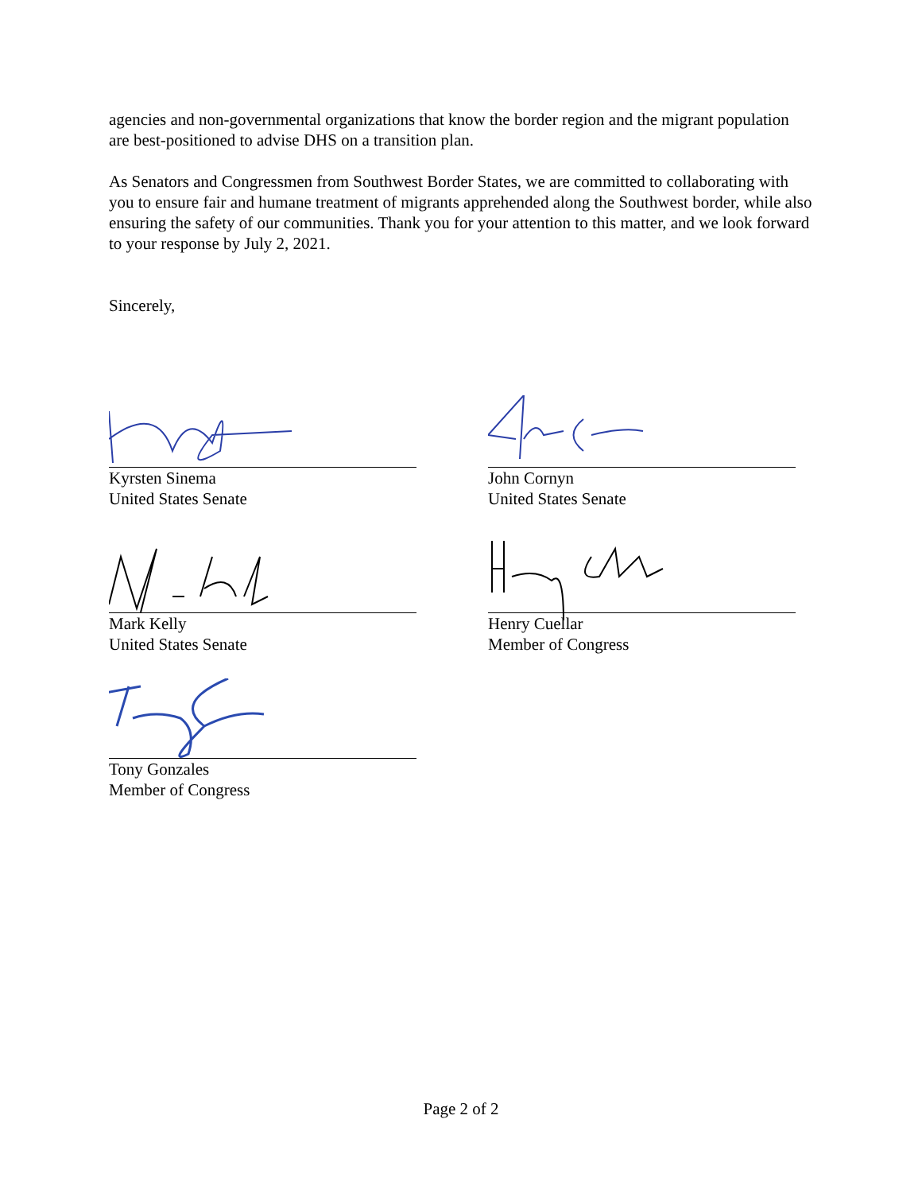agencies and non-governmental organizations that know the border region and the migrant population are best-positioned to advise DHS on a transition plan.
As Senators and Congressmen from Southwest Border States, we are committed to collaborating with you to ensure fair and humane treatment of migrants apprehended along the Southwest border, while also ensuring the safety of our communities. Thank you for your attention to this matter, and we look forward to your response by July 2, 2021.
Sincerely,
Kyrsten Sinema
United States Senate
John Cornyn
United States Senate
Mark Kelly
United States Senate
Henry Cuellar
Member of Congress
Tony Gonzales
Member of Congress
Page 2 of 2